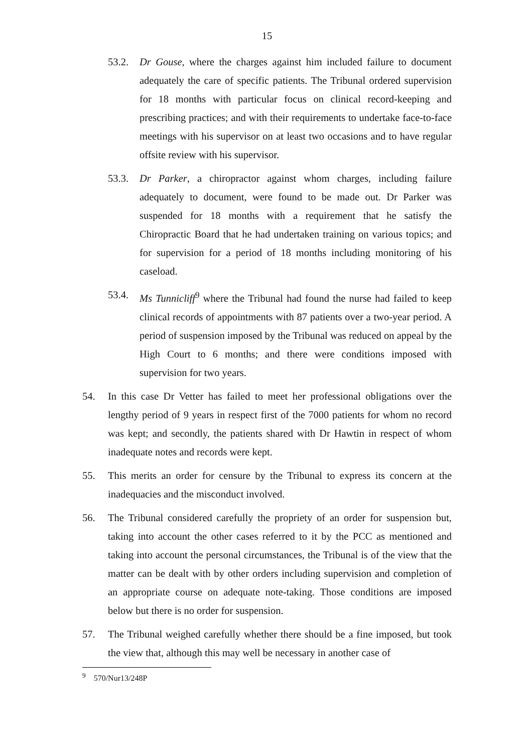15
53.2. Dr Gouse, where the charges against him included failure to document adequately the care of specific patients. The Tribunal ordered supervision for 18 months with particular focus on clinical record-keeping and prescribing practices; and with their requirements to undertake face-to-face meetings with his supervisor on at least two occasions and to have regular offsite review with his supervisor.
53.3. Dr Parker, a chiropractor against whom charges, including failure adequately to document, were found to be made out. Dr Parker was suspended for 18 months with a requirement that he satisfy the Chiropractic Board that he had undertaken training on various topics; and for supervision for a period of 18 months including monitoring of his caseload.
53.4. Ms Tunnicliff<sup>9</sup> where the Tribunal had found the nurse had failed to keep clinical records of appointments with 87 patients over a two-year period. A period of suspension imposed by the Tribunal was reduced on appeal by the High Court to 6 months; and there were conditions imposed with supervision for two years.
54. In this case Dr Vetter has failed to meet her professional obligations over the lengthy period of 9 years in respect first of the 7000 patients for whom no record was kept; and secondly, the patients shared with Dr Hawtin in respect of whom inadequate notes and records were kept.
55. This merits an order for censure by the Tribunal to express its concern at the inadequacies and the misconduct involved.
56. The Tribunal considered carefully the propriety of an order for suspension but, taking into account the other cases referred to it by the PCC as mentioned and taking into account the personal circumstances, the Tribunal is of the view that the matter can be dealt with by other orders including supervision and completion of an appropriate course on adequate note-taking. Those conditions are imposed below but there is no order for suspension.
57. The Tribunal weighed carefully whether there should be a fine imposed, but took the view that, although this may well be necessary in another case of
<sup>9</sup> 570/Nur13/248P